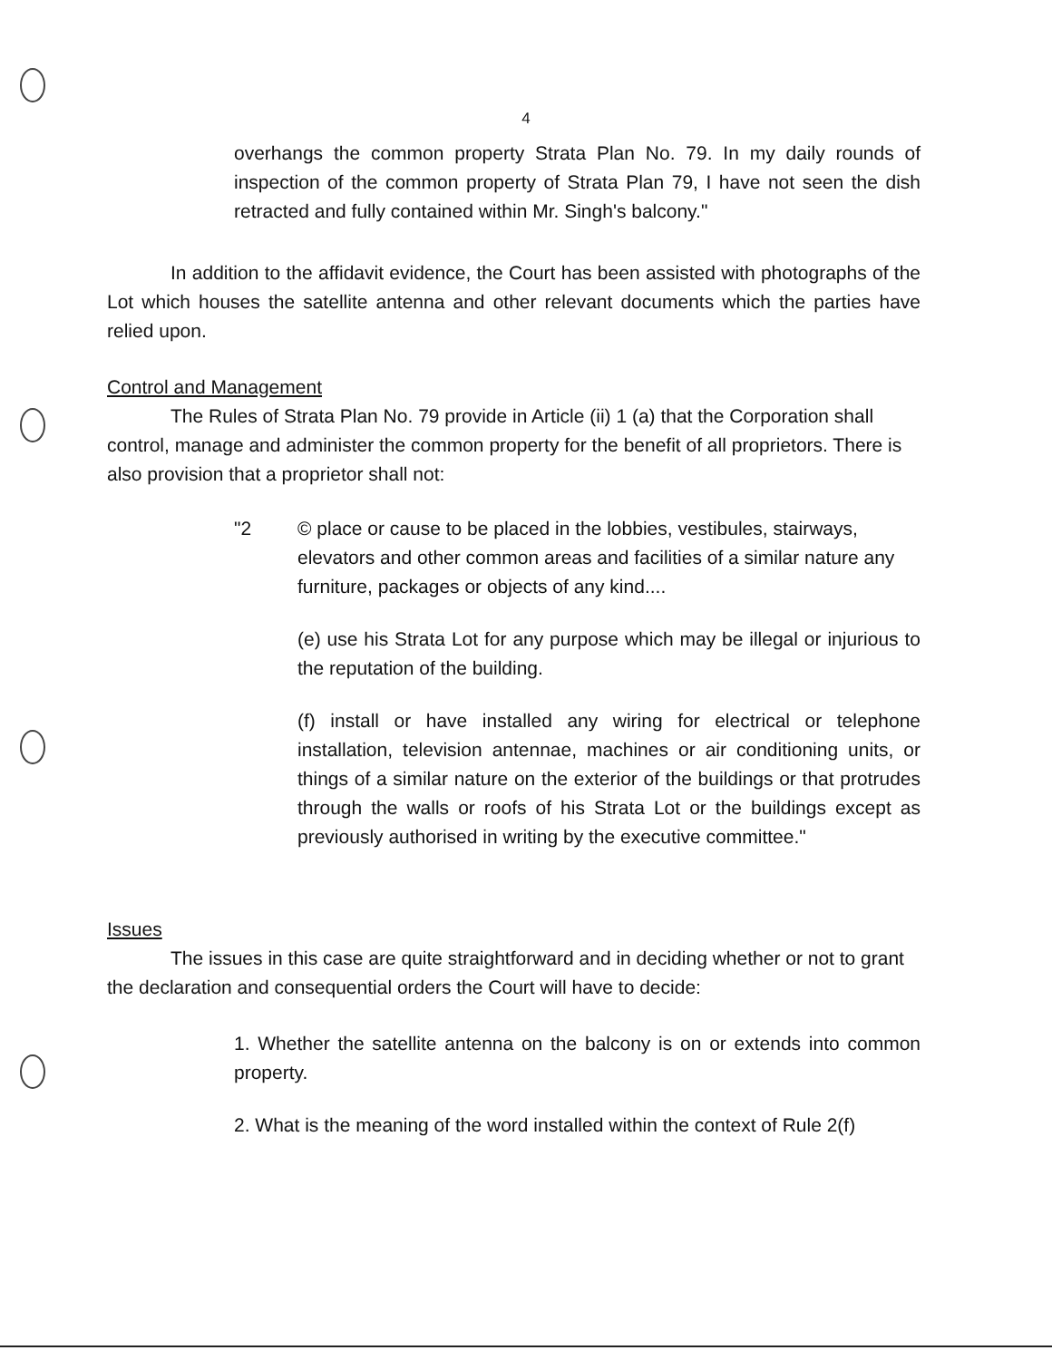4
overhangs the common property Strata Plan No. 79. In my daily rounds of inspection of the common property of Strata Plan 79, I have not seen the dish retracted and fully contained within Mr. Singh's balcony."
In addition to the affidavit evidence, the Court has been assisted with photographs of the Lot which houses the satellite antenna and other relevant documents which the parties have relied upon.
Control and Management
The Rules of Strata Plan No. 79 provide in Article (ii) 1 (a) that the Corporation shall control, manage and administer the common property for the benefit of all proprietors. There is also provision that a proprietor shall not:
"2 © place or cause to be placed in the lobbies, vestibules, stairways, elevators and other common areas and facilities of a similar nature any furniture, packages or objects of any kind....
(e) use his Strata Lot for any purpose which may be illegal or injurious to the reputation of the building.
(f) install or have installed any wiring for electrical or telephone installation, television antennae, machines or air conditioning units, or things of a similar nature on the exterior of the buildings or that protrudes through the walls or roofs of his Strata Lot or the buildings except as previously authorised in writing by the executive committee."
Issues
The issues in this case are quite straightforward and in deciding whether or not to grant the declaration and consequential orders the Court will have to decide:
1. Whether the satellite antenna on the balcony is on or extends into common property.
2. What is the meaning of the word installed within the context of Rule 2(f)